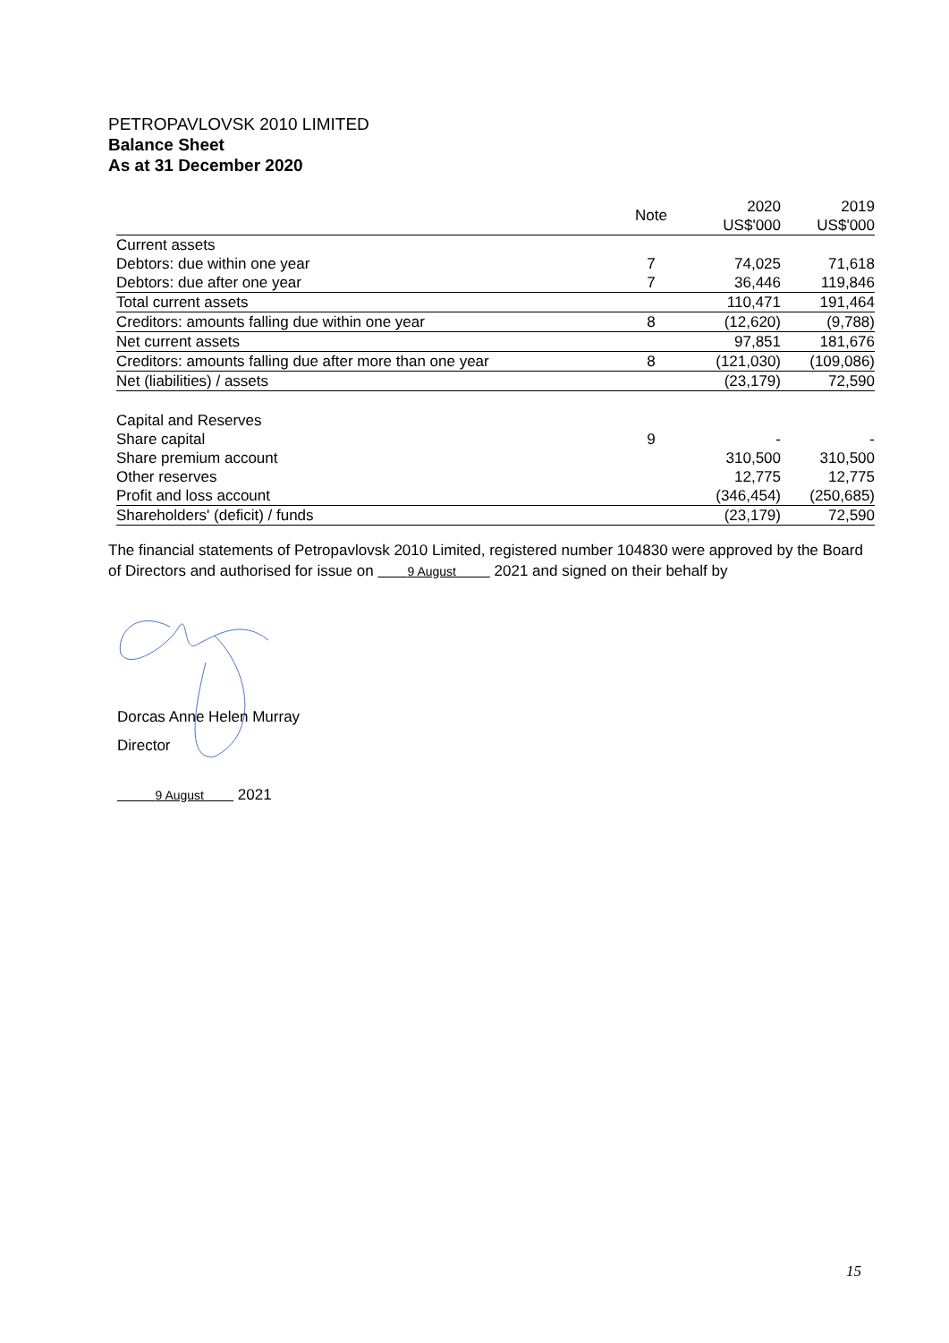PETROPAVLOVSK 2010 LIMITED
Balance Sheet
As at 31 December 2020
| | Note | 2020 | 2019 |
| --- | --- | --- | --- |
| | | US$'000 | US$'000 |
| Current assets | | | |
| Debtors: due within one year | 7 | 74,025 | 71,618 |
| Debtors: due after one year | 7 | 36,446 | 119,846 |
| Total current assets | | 110,471 | 191,464 |
| Creditors: amounts falling due within one year | 8 | (12,620) | (9,788) |
| Net current assets | | 97,851 | 181,676 |
| Creditors: amounts falling due after more than one year | 8 | (121,030) | (109,086) |
| Net (liabilities) / assets | | (23,179) | 72,590 |
| Capital and Reserves | | | |
| Share capital | 9 | - | - |
| Share premium account | | 310,500 | 310,500 |
| Other reserves | | 12,775 | 12,775 |
| Profit and loss account | | (346,454) | (250,685) |
| Shareholders' (deficit) / funds | | (23,179) | 72,590 |
The financial statements of Petropavlovsk 2010 Limited, registered number 104830 were approved by the Board of Directors and authorised for issue on 9 August 2021 and signed on their behalf by
Dorcas Anne Helen Murray
Director
9 August 2021
15